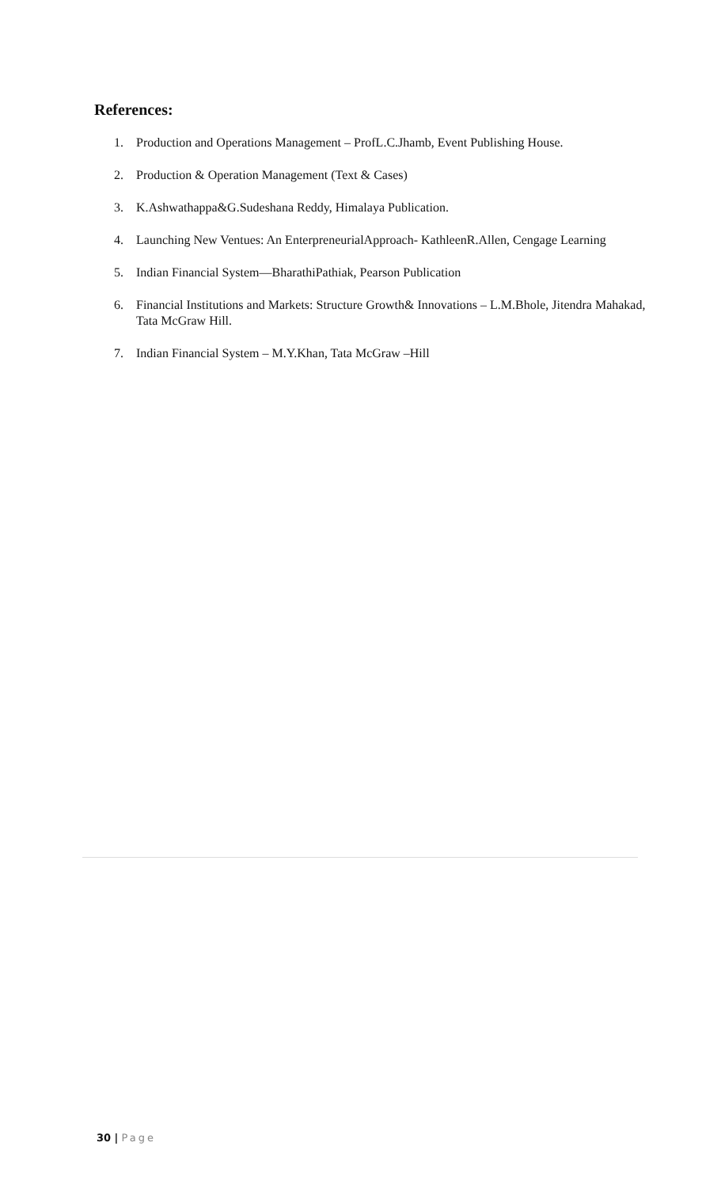References:
1. Production and Operations Management – ProfL.C.Jhamb, Event Publishing House.
2. Production & Operation Management (Text & Cases)
3. K.Ashwathappa&G.Sudeshana Reddy, Himalaya Publication.
4. Launching New Ventues: An EnterpreneurialApproach- KathleenR.Allen, Cengage Learning
5. Indian Financial System—BharathiPathiak, Pearson Publication
6. Financial Institutions and Markets: Structure Growth& Innovations – L.M.Bhole, Jitendra Mahakad, Tata McGraw Hill.
7. Indian Financial System – M.Y.Khan, Tata McGraw –Hill
30 | Page